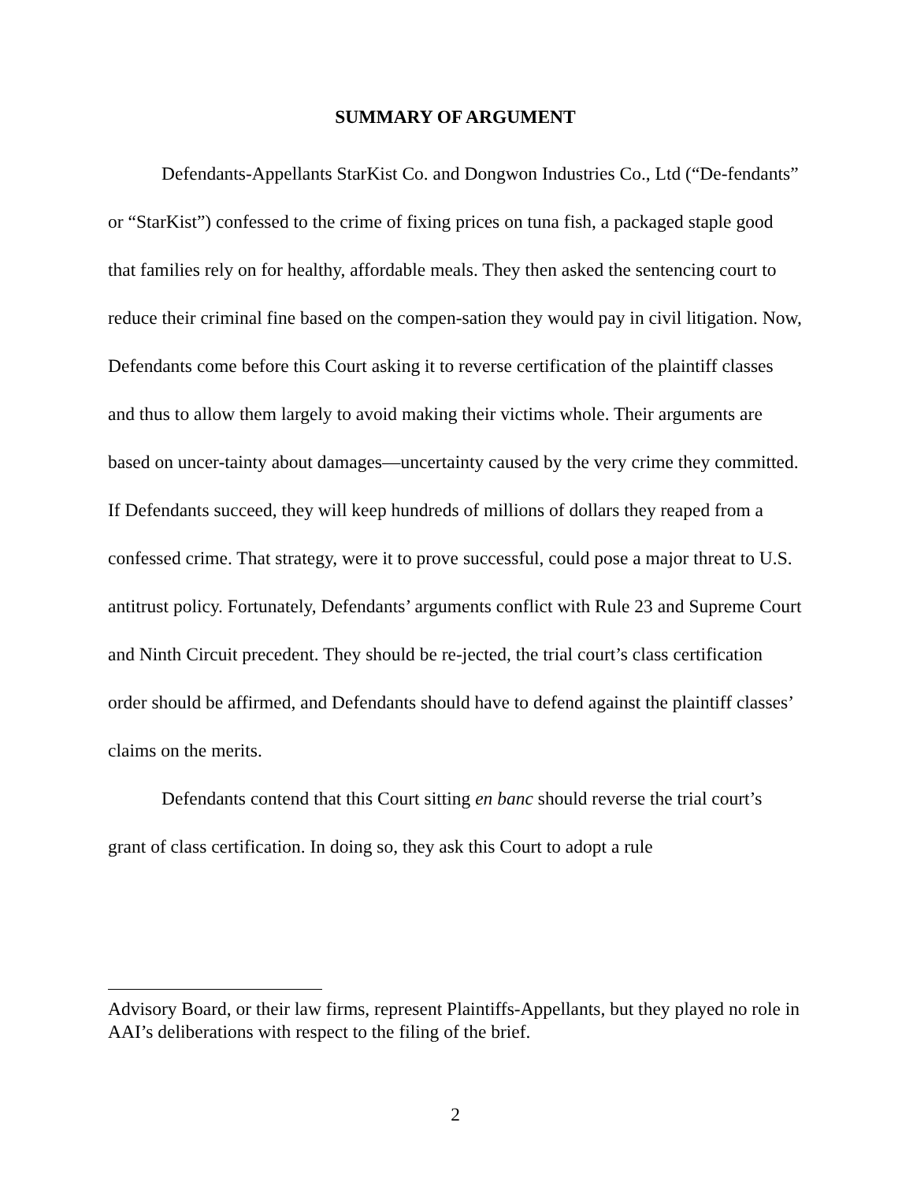SUMMARY OF ARGUMENT
Defendants-Appellants StarKist Co. and Dongwon Industries Co., Ltd (“De-fendants” or “StarKist”) confessed to the crime of fixing prices on tuna fish, a packaged staple good that families rely on for healthy, affordable meals. They then asked the sentencing court to reduce their criminal fine based on the compen-sation they would pay in civil litigation. Now, Defendants come before this Court asking it to reverse certification of the plaintiff classes and thus to allow them largely to avoid making their victims whole. Their arguments are based on uncer-tainty about damages—uncertainty caused by the very crime they committed. If Defendants succeed, they will keep hundreds of millions of dollars they reaped from a confessed crime. That strategy, were it to prove successful, could pose a major threat to U.S. antitrust policy. Fortunately, Defendants’ arguments conflict with Rule 23 and Supreme Court and Ninth Circuit precedent. They should be re-jected, the trial court’s class certification order should be affirmed, and Defendants should have to defend against the plaintiff classes’ claims on the merits.
Defendants contend that this Court sitting en banc should reverse the trial court’s grant of class certification. In doing so, they ask this Court to adopt a rule
Advisory Board, or their law firms, represent Plaintiffs-Appellants, but they played no role in AAI’s deliberations with respect to the filing of the brief.
2